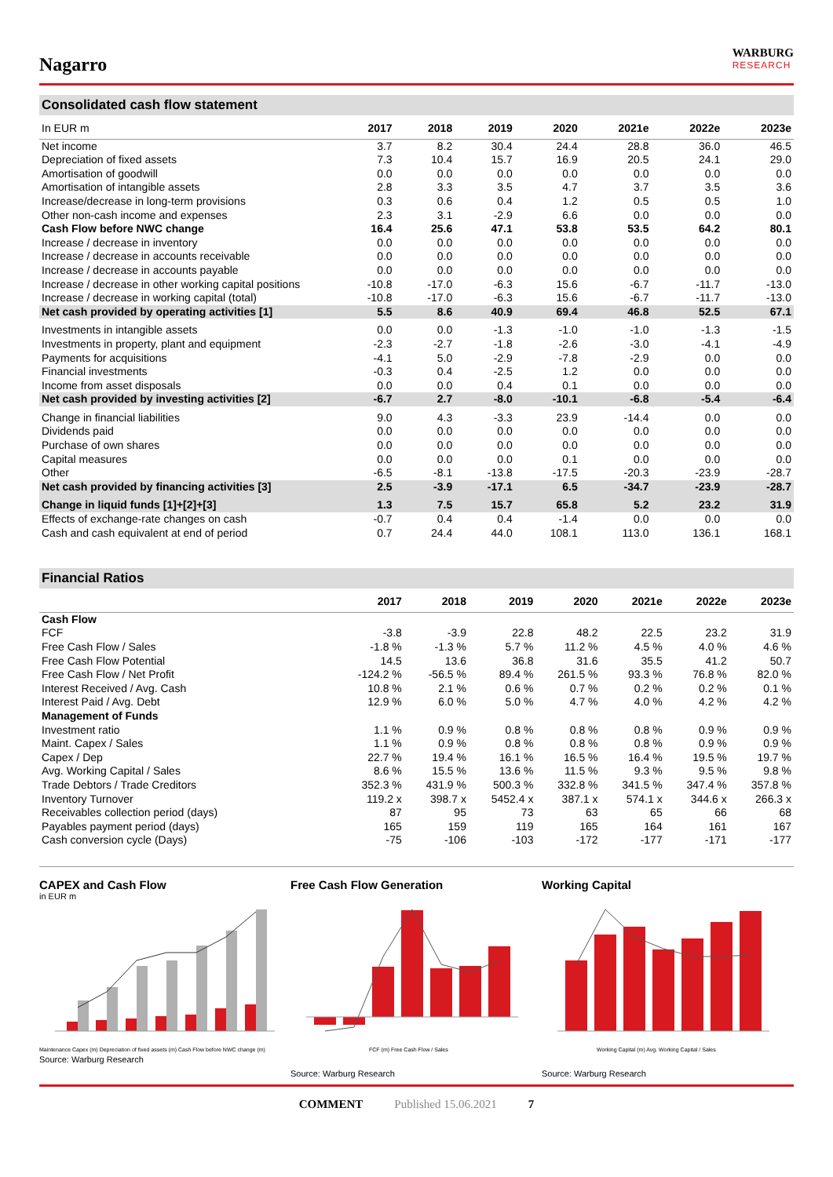Nagarro
WARBURG
RESEARCH
Consolidated cash flow statement
| In EUR m | 2017 | 2018 | 2019 | 2020 | 2021e | 2022e | 2023e |
| --- | --- | --- | --- | --- | --- | --- | --- |
| Net income | 3.7 | 8.2 | 30.4 | 24.4 | 28.8 | 36.0 | 46.5 |
| Depreciation of fixed assets | 7.3 | 10.4 | 15.7 | 16.9 | 20.5 | 24.1 | 29.0 |
| Amortisation of goodwill | 0.0 | 0.0 | 0.0 | 0.0 | 0.0 | 0.0 | 0.0 |
| Amortisation of intangible assets | 2.8 | 3.3 | 3.5 | 4.7 | 3.7 | 3.5 | 3.6 |
| Increase/decrease in long-term provisions | 0.3 | 0.6 | 0.4 | 1.2 | 0.5 | 0.5 | 1.0 |
| Other non-cash income and expenses | 2.3 | 3.1 | -2.9 | 6.6 | 0.0 | 0.0 | 0.0 |
| Cash Flow before NWC change | 16.4 | 25.6 | 47.1 | 53.8 | 53.5 | 64.2 | 80.1 |
| Increase / decrease in inventory | 0.0 | 0.0 | 0.0 | 0.0 | 0.0 | 0.0 | 0.0 |
| Increase / decrease in accounts receivable | 0.0 | 0.0 | 0.0 | 0.0 | 0.0 | 0.0 | 0.0 |
| Increase / decrease in accounts payable | 0.0 | 0.0 | 0.0 | 0.0 | 0.0 | 0.0 | 0.0 |
| Increase / decrease in other working capital positions | -10.8 | -17.0 | -6.3 | 15.6 | -6.7 | -11.7 | -13.0 |
| Increase / decrease in working capital (total) | -10.8 | -17.0 | -6.3 | 15.6 | -6.7 | -11.7 | -13.0 |
| Net cash provided by operating activities [1] | 5.5 | 8.6 | 40.9 | 69.4 | 46.8 | 52.5 | 67.1 |
| Investments in intangible assets | 0.0 | 0.0 | -1.3 | -1.0 | -1.0 | -1.3 | -1.5 |
| Investments in property, plant and equipment | -2.3 | -2.7 | -1.8 | -2.6 | -3.0 | -4.1 | -4.9 |
| Payments for acquisitions | -4.1 | 5.0 | -2.9 | -7.8 | -2.9 | 0.0 | 0.0 |
| Financial investments | -0.3 | 0.4 | -2.5 | 1.2 | 0.0 | 0.0 | 0.0 |
| Income from asset disposals | 0.0 | 0.0 | 0.4 | 0.1 | 0.0 | 0.0 | 0.0 |
| Net cash provided by investing activities [2] | -6.7 | 2.7 | -8.0 | -10.1 | -6.8 | -5.4 | -6.4 |
| Change in financial liabilities | 9.0 | 4.3 | -3.3 | 23.9 | -14.4 | 0.0 | 0.0 |
| Dividends paid | 0.0 | 0.0 | 0.0 | 0.0 | 0.0 | 0.0 | 0.0 |
| Purchase of own shares | 0.0 | 0.0 | 0.0 | 0.0 | 0.0 | 0.0 | 0.0 |
| Capital measures | 0.0 | 0.0 | 0.0 | 0.1 | 0.0 | 0.0 | 0.0 |
| Other | -6.5 | -8.1 | -13.8 | -17.5 | -20.3 | -23.9 | -28.7 |
| Net cash provided by financing activities [3] | 2.5 | -3.9 | -17.1 | 6.5 | -34.7 | -23.9 | -28.7 |
| Change in liquid funds [1]+[2]+[3] | 1.3 | 7.5 | 15.7 | 65.8 | 5.2 | 23.2 | 31.9 |
| Effects of exchange-rate changes on cash | -0.7 | 0.4 | 0.4 | -1.4 | 0.0 | 0.0 | 0.0 |
| Cash and cash equivalent at end of period | 0.7 | 24.4 | 44.0 | 108.1 | 113.0 | 136.1 | 168.1 |
Financial Ratios
| | 2017 | 2018 | 2019 | 2020 | 2021e | 2022e | 2023e |
| --- | --- | --- | --- | --- | --- | --- | --- |
| Cash Flow | | | | | | | |
| FCF | -3.8 | -3.9 | 22.8 | 48.2 | 22.5 | 23.2 | 31.9 |
| Free Cash Flow / Sales | -1.8 % | -1.3 % | 5.7 % | 11.2 % | 4.5 % | 4.0 % | 4.6 % |
| Free Cash Flow Potential | 14.5 | 13.6 | 36.8 | 31.6 | 35.5 | 41.2 | 50.7 |
| Free Cash Flow / Net Profit | -124.2 % | -56.5 % | 89.4 % | 261.5 % | 93.3 % | 76.8 % | 82.0 % |
| Interest Received / Avg. Cash | 10.8 % | 2.1 % | 0.6 % | 0.7 % | 0.2 % | 0.2 % | 0.1 % |
| Interest Paid / Avg. Debt | 12.9 % | 6.0 % | 5.0 % | 4.7 % | 4.0 % | 4.2 % | 4.2 % |
| Management of Funds | | | | | | | |
| Investment ratio | 1.1 % | 0.9 % | 0.8 % | 0.8 % | 0.8 % | 0.9 % | 0.9 % |
| Maint. Capex / Sales | 1.1 % | 0.9 % | 0.8 % | 0.8 % | 0.8 % | 0.9 % | 0.9 % |
| Capex / Dep | 22.7 % | 19.4 % | 16.1 % | 16.5 % | 16.4 % | 19.5 % | 19.7 % |
| Avg. Working Capital / Sales | 8.6 % | 15.5 % | 13.6 % | 11.5 % | 9.3 % | 9.5 % | 9.8 % |
| Trade Debtors / Trade Creditors | 352.3 % | 431.9 % | 500.3 % | 332.8 % | 341.5 % | 347.4 % | 357.8 % |
| Inventory Turnover | 119.2 x | 398.7 x | 5452.4 x | 387.1 x | 574.1 x | 344.6 x | 266.3 x |
| Receivables collection period (days) | 87 | 95 | 73 | 63 | 65 | 66 | 68 |
| Payables payment period (days) | 165 | 159 | 119 | 165 | 164 | 161 | 167 |
| Cash conversion cycle (Days) | -75 | -106 | -103 | -172 | -177 | -171 | -177 |
CAPEX and Cash Flow
in EUR m
Maintenance Capex (m) Depreciation of fixed assets (m) Cash Flow before NWC change (m)
Source: Warburg Research
Free Cash Flow Generation
FCF (m) Free Cash Flow / Sales
Source: Warburg Research
Working Capital
Working Capital (m) Avg. Working Capital / Sales
Source: Warburg Research
COMMENT Published 15.06.2021 7